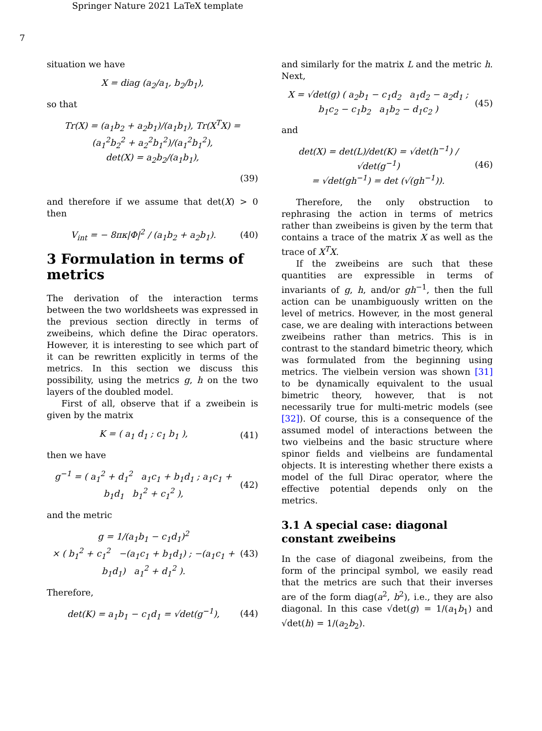Springer Nature 2021 LaTeX template
7
situation we have
X = diag (a<sub>2</sub>/a<sub>1</sub>, b<sub>2</sub>/b<sub>1</sub>),
so that
Tr(X) = (a<sub>1</sub>b<sub>2</sub> + a<sub>2</sub>b<sub>1</sub>)/(a<sub>1</sub>b<sub>1</sub>), Tr(X<sup>T</sup>X) = (a<sub>1</sub><sup>2</sup>b<sub>2</sub><sup>2</sup> + a<sub>2</sub><sup>2</sup>b<sub>1</sub><sup>2</sup>)/(a<sub>1</sub><sup>2</sup>b<sub>1</sub><sup>2</sup>),
det(X) = a<sub>2</sub>b<sub>2</sub>/(a<sub>1</sub>b<sub>1</sub>),
(39)
and therefore if we assume that det(X) > 0 then
V<sub>int</sub> = − 8πκ|Φ|<sup>2</sup> / (a<sub>1</sub>b<sub>2</sub> + a<sub>2</sub>b<sub>1</sub>). (40)
3 Formulation in terms of metrics
The derivation of the interaction terms between the two worldsheets was expressed in the previous section directly in terms of zweibeins, which define the Dirac operators. However, it is interesting to see which part of it can be rewritten explicitly in terms of the metrics. In this section we discuss this possibility, using the metrics g, h on the two layers of the doubled model.
First of all, observe that if a zweibein is given by the matrix
K = ( a<sub>1</sub> d<sub>1</sub> ; c<sub>1</sub> b<sub>1</sub> ), (41)
then we have
g<sup>−1</sup> = ( a<sub>1</sub><sup>2</sup> + d<sub>1</sub><sup>2</sup> a<sub>1</sub>c<sub>1</sub> + b<sub>1</sub>d<sub>1</sub> ; a<sub>1</sub>c<sub>1</sub> + b<sub>1</sub>d<sub>1</sub> b<sub>1</sub><sup>2</sup> + c<sub>1</sub><sup>2</sup> ), (42)
and the metric
g = 1/(a<sub>1</sub>b<sub>1</sub> − c<sub>1</sub>d<sub>1</sub>)<sup>2</sup>
× ( b<sub>1</sub><sup>2</sup> + c<sub>1</sub><sup>2</sup> −(a<sub>1</sub>c<sub>1</sub> + b<sub>1</sub>d<sub>1</sub>) ; −(a<sub>1</sub>c<sub>1</sub> + b<sub>1</sub>d<sub>1</sub>) a<sub>1</sub><sup>2</sup> + d<sub>1</sub><sup>2</sup> ). (43)
Therefore,
det(K) = a<sub>1</sub>b<sub>1</sub> − c<sub>1</sub>d<sub>1</sub> = √det(g<sup>−1</sup>), (44)
and similarly for the matrix L and the metric h. Next,
X = √det(g) ( a<sub>2</sub>b<sub>1</sub> − c<sub>1</sub>d<sub>2</sub> a<sub>1</sub>d<sub>2</sub> − a<sub>2</sub>d<sub>1</sub> ; b<sub>1</sub>c<sub>2</sub> − c<sub>1</sub>b<sub>2</sub> a<sub>1</sub>b<sub>2</sub> − d<sub>1</sub>c<sub>2</sub> ) (45)
and
det(X) = det(L)/det(K) = √det(h<sup>−1</sup>) / √det(g<sup>−1</sup>)
= √det(gh<sup>−1</sup>) = det (√(gh<sup>−1</sup>)). (46)
Therefore, the only obstruction to rephrasing the action in terms of metrics rather than zweibeins is given by the term that contains a trace of the matrix X as well as the trace of X<sup>T</sup>X.
If the zweibeins are such that these quantities are expressible in terms of invariants of g, h, and/or gh<sup>−1</sup>, then the full action can be unambiguously written on the level of metrics. However, in the most general case, we are dealing with interactions between zweibeins rather than metrics. This is in contrast to the standard bimetric theory, which was formulated from the beginning using metrics. The vielbein version was shown [31] to be dynamically equivalent to the usual bimetric theory, however, that is not necessarily true for multi-metric models (see [32]). Of course, this is a consequence of the assumed model of interactions between the two vielbeins and the basic structure where spinor fields and vielbeins are fundamental objects. It is interesting whether there exists a model of the full Dirac operator, where the effective potential depends only on the metrics.
3.1 A special case: diagonal constant zweibeins
In the case of diagonal zweibeins, from the form of the principal symbol, we easily read that the metrics are such that their inverses are of the form diag(a<sup>2</sup>, b<sup>2</sup>), i.e., they are also diagonal. In this case √det(g) = 1/(a<sub>1</sub>b<sub>1</sub>) and √det(h) = 1/(a<sub>2</sub>b<sub>2</sub>).